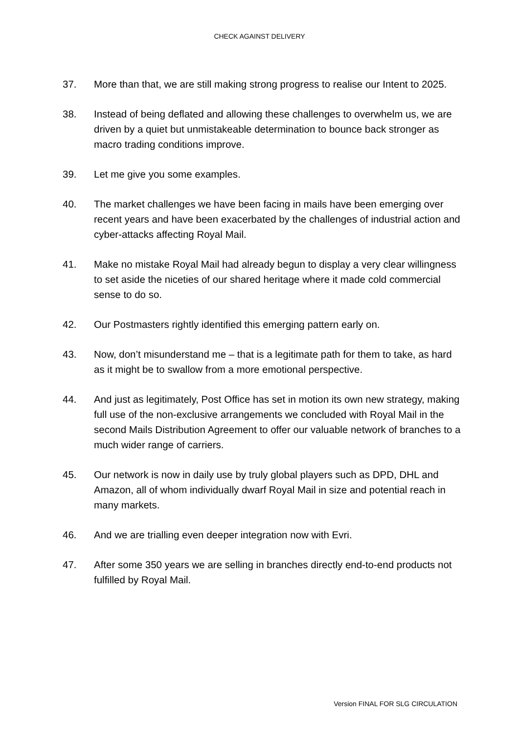CHECK AGAINST DELIVERY
37. More than that, we are still making strong progress to realise our Intent to 2025.
38. Instead of being deflated and allowing these challenges to overwhelm us, we are driven by a quiet but unmistakeable determination to bounce back stronger as macro trading conditions improve.
39. Let me give you some examples.
40. The market challenges we have been facing in mails have been emerging over recent years and have been exacerbated by the challenges of industrial action and cyber-attacks affecting Royal Mail.
41. Make no mistake Royal Mail had already begun to display a very clear willingness to set aside the niceties of our shared heritage where it made cold commercial sense to do so.
42. Our Postmasters rightly identified this emerging pattern early on.
43. Now, don’t misunderstand me – that is a legitimate path for them to take, as hard as it might be to swallow from a more emotional perspective.
44. And just as legitimately, Post Office has set in motion its own new strategy, making full use of the non-exclusive arrangements we concluded with Royal Mail in the second Mails Distribution Agreement to offer our valuable network of branches to a much wider range of carriers.
45. Our network is now in daily use by truly global players such as DPD, DHL and Amazon, all of whom individually dwarf Royal Mail in size and potential reach in many markets.
46. And we are trialling even deeper integration now with Evri.
47. After some 350 years we are selling in branches directly end-to-end products not fulfilled by Royal Mail.
Version FINAL FOR SLG CIRCULATION